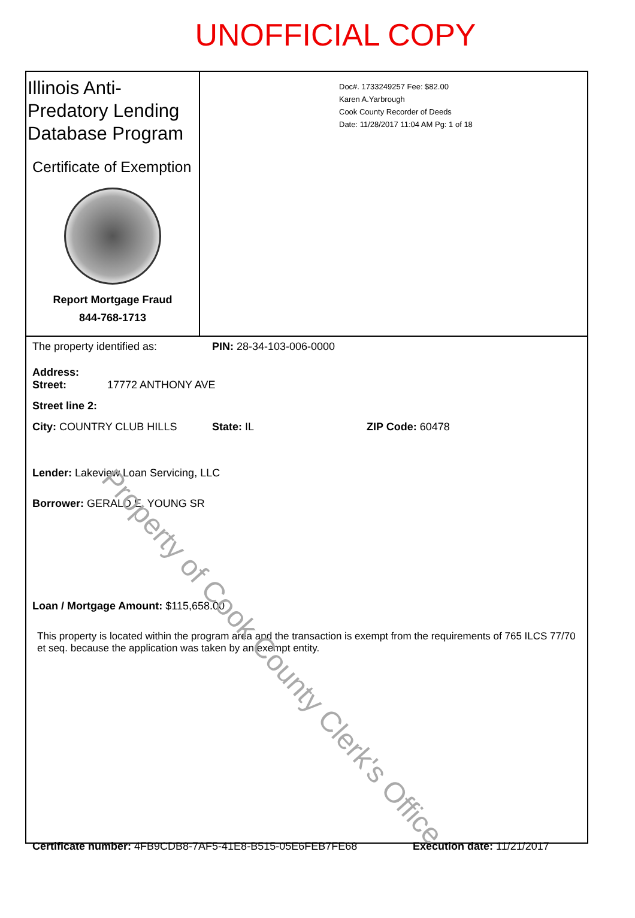UNOFFICIAL COPY
Illinois Anti-Predatory Lending Database Program
Certificate of Exemption
Report Mortgage Fraud
844-768-1713
Doc#. 1733249257 Fee: $82.00
Karen A.Yarbrough
Cook County Recorder of Deeds
Date: 11/28/2017 11:04 AM Pg: 1 of 18
The property identified as: PIN: 28-34-103-006-0000
Address:
Street: 17772 ANTHONY AVE
Street line 2:
City: COUNTRY CLUB HILLS State: IL ZIP Code: 60478
Lender: Lakeview Loan Servicing, LLC
Borrower: GERALD E. YOUNG SR
Loan / Mortgage Amount: $115,658.00
This property is located within the program area and the transaction is exempt from the requirements of 765 ILCS 77/70 et seq. because the application was taken by an exempt entity.
Certificate number: 4FB9CDB8-7AF5-41E8-B515-05E6FEB7FE68 Execution date: 11/21/2017
Property of Cook County Clerk's Office